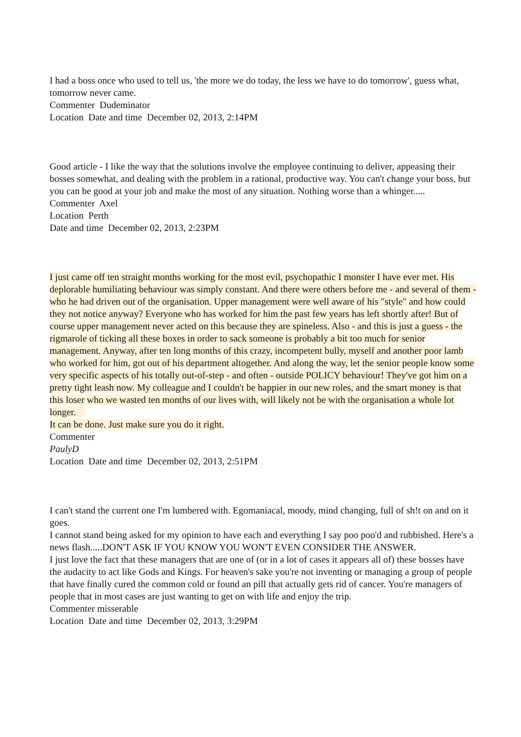I had a boss once who used to tell us, 'the more we do today, the less we have to do tomorrow', guess what, tomorrow never came.
Commenter Dudeminator
Location Date and time December 02, 2013, 2:14PM
Good article - I like the way that the solutions involve the employee continuing to deliver, appeasing their bosses somewhat, and dealing with the problem in a rational, productive way. You can't change your boss, but you can be good at your job and make the most of any situation. Nothing worse than a whinger.....
Commenter Axel
Location Perth
Date and time December 02, 2013, 2:23PM
I just came off ten straight months working for the most evil, psychopathic I monster I have ever met. His deplorable humiliating behaviour was simply constant. And there were others before me - and several of them - who he had driven out of the organisation. Upper management were well aware of his "style" and how could they not notice anyway? Everyone who has worked for him the past few years has left shortly after! But of course upper management never acted on this because they are spineless. Also - and this is just a guess - the rigmarole of ticking all these boxes in order to sack someone is probably a bit too much for senior management. Anyway, after ten long months of this crazy, incompetent bully, myself and another poor lamb who worked for him, got out of his department altogether. And along the way, let the senior people know some very specific aspects of his totally out-of-step - and often - outside POLICY behaviour! They've got him on a pretty tight leash now. My colleague and I couldn't be happier in our new roles, and the smart money is that this loser who we wasted ten months of our lives with, will likely not be with the organisation a whole lot longer.
It can be done. Just make sure you do it right.
Commenter
PaulyD
Location Date and time December 02, 2013, 2:51PM
I can't stand the current one I'm lumbered with. Egomaniacal, moody, mind changing, full of sh!t on and on it goes.
I cannot stand being asked for my opinion to have each and everything I say poo poo'd and rubbished. Here's a news flash.....DON'T ASK IF YOU KNOW YOU WON'T EVEN CONSIDER THE ANSWER.
I just love the fact that these managers that are one of (or in a lot of cases it appears all of) these bosses have the audacity to act like Gods and Kings. For heaven's sake you're not inventing or managing a group of people that have finally cured the common cold or found an pill that actually gets rid of cancer. You're managers of people that in most cases are just wanting to get on with life and enjoy the trip.
Commenter misserable
Location Date and time December 02, 2013, 3:29PM